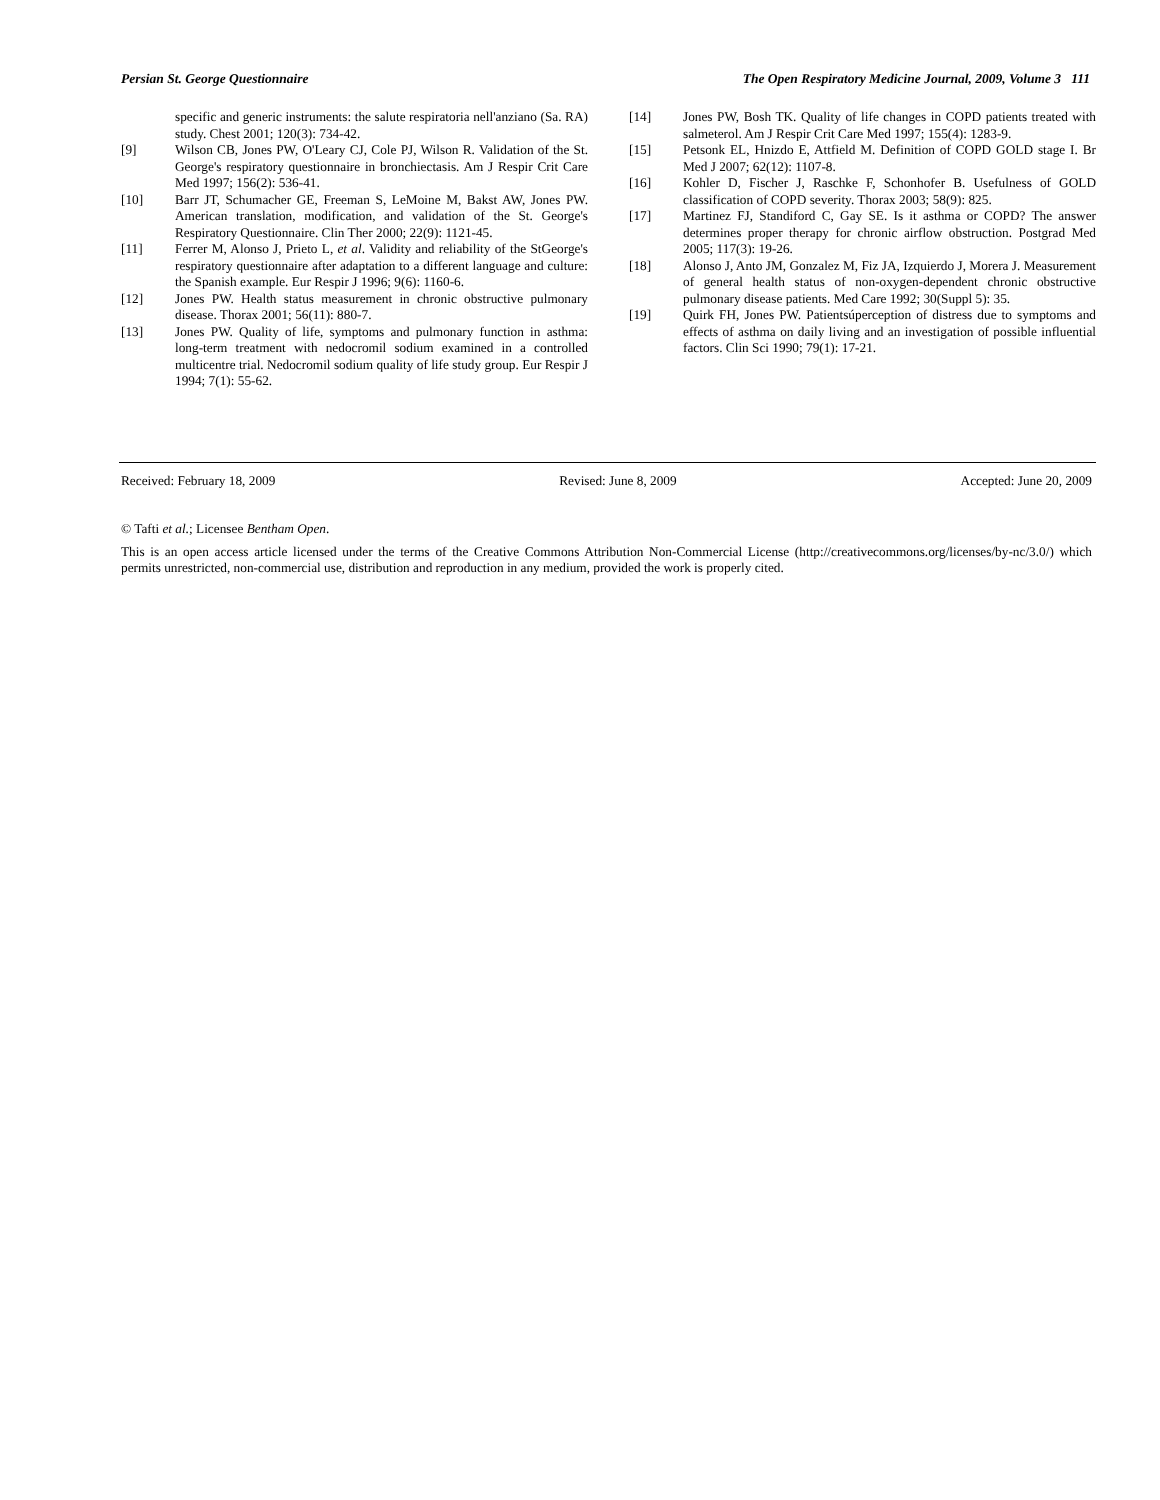Persian St. George Questionnaire The Open Respiratory Medicine Journal, 2009, Volume 3 111
specific and generic instruments: the salute respiratoria nell'anziano (Sa. RA) study. Chest 2001; 120(3): 734-42.
[9] Wilson CB, Jones PW, O'Leary CJ, Cole PJ, Wilson R. Validation of the St. George's respiratory questionnaire in bronchiectasis. Am J Respir Crit Care Med 1997; 156(2): 536-41.
[10] Barr JT, Schumacher GE, Freeman S, LeMoine M, Bakst AW, Jones PW. American translation, modification, and validation of the St. George's Respiratory Questionnaire. Clin Ther 2000; 22(9): 1121-45.
[11] Ferrer M, Alonso J, Prieto L, et al. Validity and reliability of the StGeorge's respiratory questionnaire after adaptation to a different language and culture: the Spanish example. Eur Respir J 1996; 9(6): 1160-6.
[12] Jones PW. Health status measurement in chronic obstructive pulmonary disease. Thorax 2001; 56(11): 880-7.
[13] Jones PW. Quality of life, symptoms and pulmonary function in asthma: long-term treatment with nedocromil sodium examined in a controlled multicentre trial. Nedocromil sodium quality of life study group. Eur Respir J 1994; 7(1): 55-62.
[14] Jones PW, Bosh TK. Quality of life changes in COPD patients treated with salmeterol. Am J Respir Crit Care Med 1997; 155(4): 1283-9.
[15] Petsonk EL, Hnizdo E, Attfield M. Definition of COPD GOLD stage I. Br Med J 2007; 62(12): 1107-8.
[16] Kohler D, Fischer J, Raschke F, Schonhofer B. Usefulness of GOLD classification of COPD severity. Thorax 2003; 58(9): 825.
[17] Martinez FJ, Standiford C, Gay SE. Is it asthma or COPD? The answer determines proper therapy for chronic airflow obstruction. Postgrad Med 2005; 117(3): 19-26.
[18] Alonso J, Anto JM, Gonzalez M, Fiz JA, Izquierdo J, Morera J. Measurement of general health status of non-oxygen-dependent chronic obstructive pulmonary disease patients. Med Care 1992; 30(Suppl 5): 35.
[19] Quirk FH, Jones PW. Patientsúperception of distress due to symptoms and effects of asthma on daily living and an investigation of possible influential factors. Clin Sci 1990; 79(1): 17-21.
Received: February 18, 2009 Revised: June 8, 2009 Accepted: June 20, 2009
© Tafti et al.; Licensee Bentham Open.
This is an open access article licensed under the terms of the Creative Commons Attribution Non-Commercial License (http://creativecommons.org/licenses/by-nc/3.0/) which permits unrestricted, non-commercial use, distribution and reproduction in any medium, provided the work is properly cited.